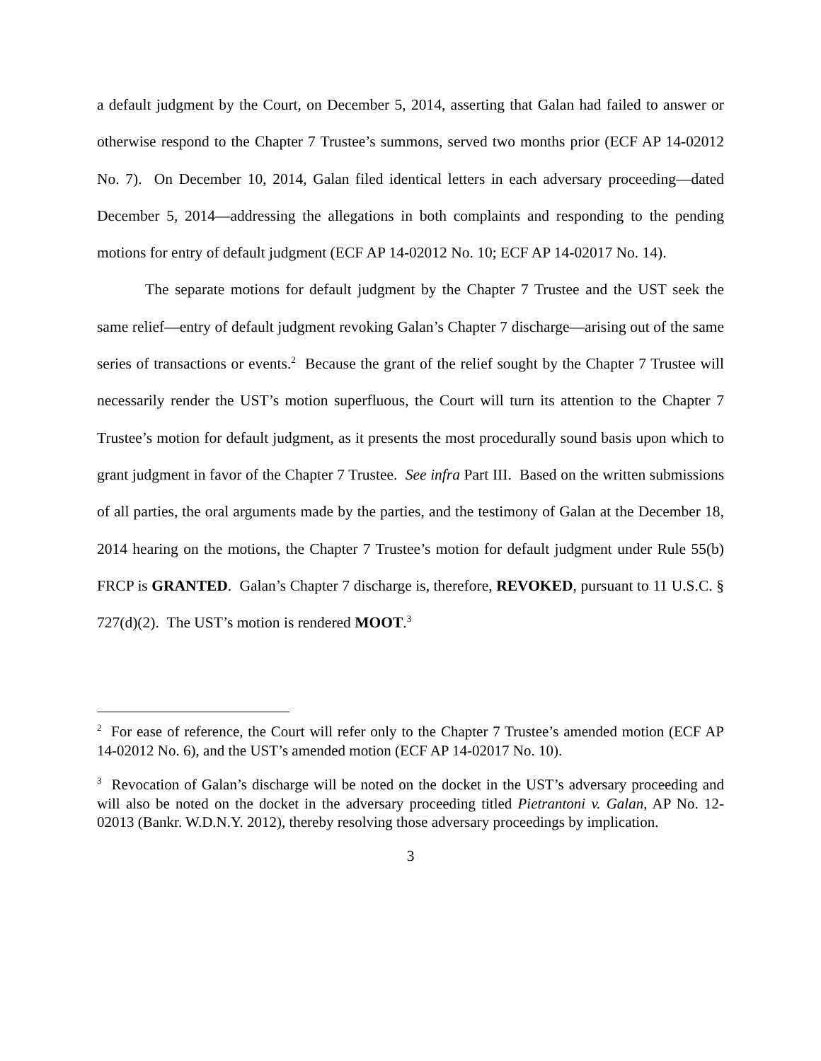a default judgment by the Court, on December 5, 2014, asserting that Galan had failed to answer or otherwise respond to the Chapter 7 Trustee’s summons, served two months prior (ECF AP 14-02012 No. 7). On December 10, 2014, Galan filed identical letters in each adversary proceeding—dated December 5, 2014—addressing the allegations in both complaints and responding to the pending motions for entry of default judgment (ECF AP 14-02012 No. 10; ECF AP 14-02017 No. 14).
The separate motions for default judgment by the Chapter 7 Trustee and the UST seek the same relief—entry of default judgment revoking Galan’s Chapter 7 discharge—arising out of the same series of transactions or events.<sup>2</sup> Because the grant of the relief sought by the Chapter 7 Trustee will necessarily render the UST’s motion superfluous, the Court will turn its attention to the Chapter 7 Trustee’s motion for default judgment, as it presents the most procedurally sound basis upon which to grant judgment in favor of the Chapter 7 Trustee. See infra Part III. Based on the written submissions of all parties, the oral arguments made by the parties, and the testimony of Galan at the December 18, 2014 hearing on the motions, the Chapter 7 Trustee’s motion for default judgment under Rule 55(b) FRCP is GRANTED. Galan’s Chapter 7 discharge is, therefore, REVOKED, pursuant to 11 U.S.C. § 727(d)(2). The UST’s motion is rendered MOOT.<sup>3</sup>
<sup>2</sup> For ease of reference, the Court will refer only to the Chapter 7 Trustee’s amended motion (ECF AP 14-02012 No. 6), and the UST’s amended motion (ECF AP 14-02017 No. 10).
<sup>3</sup> Revocation of Galan’s discharge will be noted on the docket in the UST’s adversary proceeding and will also be noted on the docket in the adversary proceeding titled Pietrantoni v. Galan, AP No. 12-02013 (Bankr. W.D.N.Y. 2012), thereby resolving those adversary proceedings by implication.
3